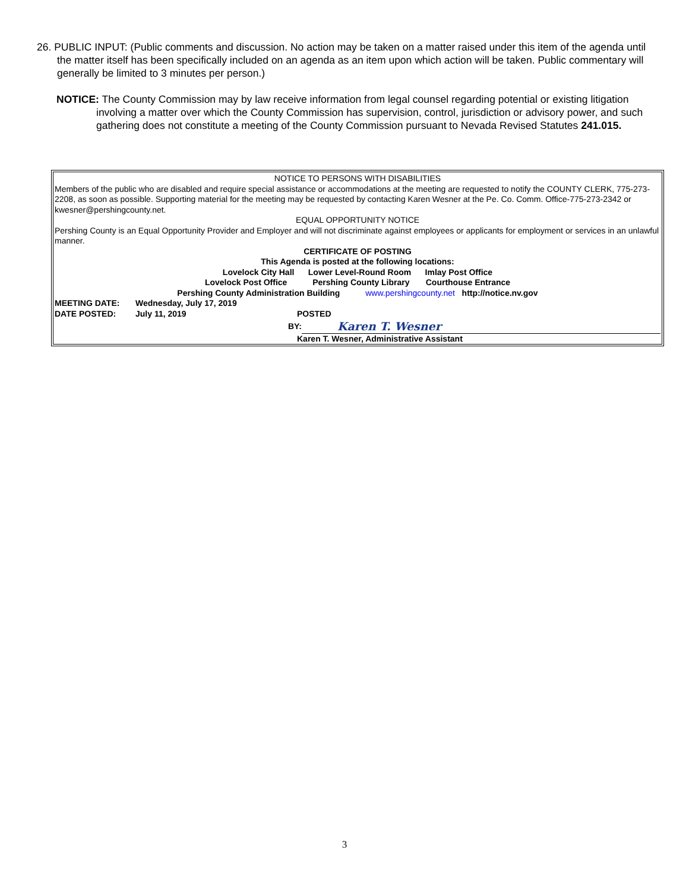26. PUBLIC INPUT: (Public comments and discussion. No action may be taken on a matter raised under this item of the agenda until the matter itself has been specifically included on an agenda as an item upon which action will be taken. Public commentary will generally be limited to 3 minutes per person.)
NOTICE: The County Commission may by law receive information from legal counsel regarding potential or existing litigation involving a matter over which the County Commission has supervision, control, jurisdiction or advisory power, and such gathering does not constitute a meeting of the County Commission pursuant to Nevada Revised Statutes 241.015.
NOTICE TO PERSONS WITH DISABILITIES
Members of the public who are disabled and require special assistance or accommodations at the meeting are requested to notify the COUNTY CLERK, 775-273-2208, as soon as possible. Supporting material for the meeting may be requested by contacting Karen Wesner at the Pe. Co. Comm. Office-775-273-2342 or kwesner@pershingcounty.net.
EQUAL OPPORTUNITY NOTICE
Pershing County is an Equal Opportunity Provider and Employer and will not discriminate against employees or applicants for employment or services in an unlawful manner.
CERTIFICATE OF POSTING
This Agenda is posted at the following locations:
Lovelock City Hall Lower Level-Round Room Imlay Post Office
Lovelock Post Office Pershing County Library Courthouse Entrance
Pershing County Administration Building www.pershingcounty.net http://notice.nv.gov
MEETING DATE: Wednesday, July 17, 2019
DATE POSTED: July 11, 2019 POSTED
BY: Karen T. Wesner
Karen T. Wesner, Administrative Assistant
3